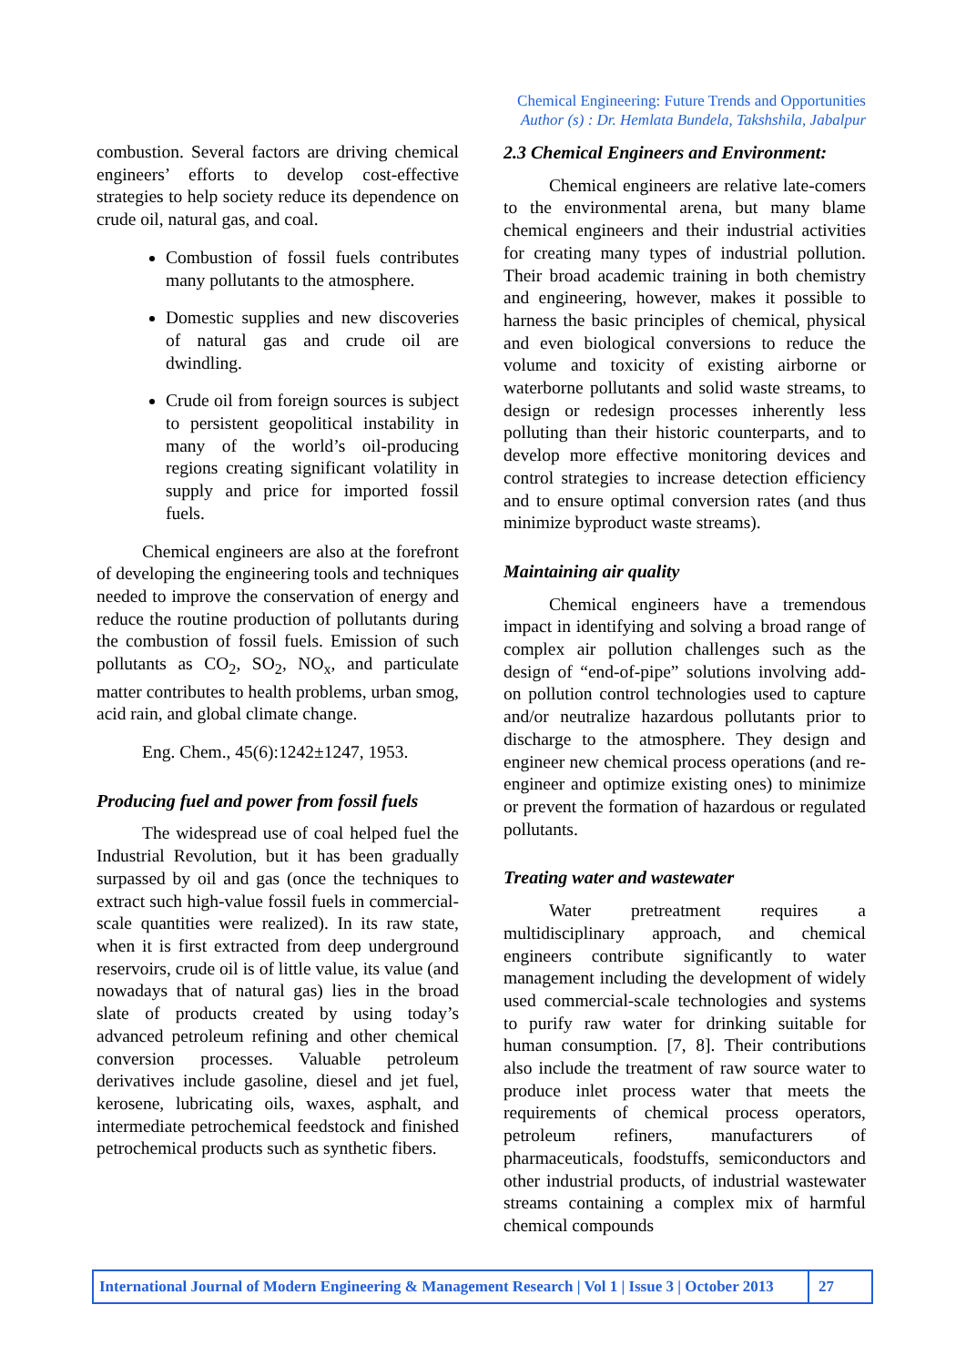Chemical Engineering: Future Trends and Opportunities
Author (s) : Dr. Hemlata Bundela, Takshshila, Jabalpur
combustion. Several factors are driving chemical engineers’ efforts to develop cost-effective strategies to help society reduce its dependence on crude oil, natural gas, and coal.
Combustion of fossil fuels contributes many pollutants to the atmosphere.
Domestic supplies and new discoveries of natural gas and crude oil are dwindling.
Crude oil from foreign sources is subject to persistent geopolitical instability in many of the world’s oil-producing regions creating significant volatility in supply and price for imported fossil fuels.
Chemical engineers are also at the forefront of developing the engineering tools and techniques needed to improve the conservation of energy and reduce the routine production of pollutants during the combustion of fossil fuels. Emission of such pollutants as CO<sub>2</sub>, SO<sub>2</sub>, NO<sub>x</sub>, and particulate matter contributes to health problems, urban smog, acid rain, and global climate change.
Eng. Chem., 45(6):1242±1247, 1953.
Producing fuel and power from fossil fuels
The widespread use of coal helped fuel the Industrial Revolution, but it has been gradually surpassed by oil and gas (once the techniques to extract such high-value fossil fuels in commercial-scale quantities were realized). In its raw state, when it is first extracted from deep underground reservoirs, crude oil is of little value, its value (and nowadays that of natural gas) lies in the broad slate of products created by using today’s advanced petroleum refining and other chemical conversion processes. Valuable petroleum derivatives include gasoline, diesel and jet fuel, kerosene, lubricating oils, waxes, asphalt, and intermediate petrochemical feedstock and finished petrochemical products such as synthetic fibers.
2.3 Chemical Engineers and Environment:
Chemical engineers are relative late-comers to the environmental arena, but many blame chemical engineers and their industrial activities for creating many types of industrial pollution. Their broad academic training in both chemistry and engineering, however, makes it possible to harness the basic principles of chemical, physical and even biological conversions to reduce the volume and toxicity of existing airborne or waterborne pollutants and solid waste streams, to design or redesign processes inherently less polluting than their historic counterparts, and to develop more effective monitoring devices and control strategies to increase detection efficiency and to ensure optimal conversion rates (and thus minimize byproduct waste streams).
Maintaining air quality
Chemical engineers have a tremendous impact in identifying and solving a broad range of complex air pollution challenges such as the design of “end-of-pipe” solutions involving add-on pollution control technologies used to capture and/or neutralize hazardous pollutants prior to discharge to the atmosphere. They design and engineer new chemical process operations (and re-engineer and optimize existing ones) to minimize or prevent the formation of hazardous or regulated pollutants.
Treating water and wastewater
Water pretreatment requires a multidisciplinary approach, and chemical engineers contribute significantly to water management including the development of widely used commercial-scale technologies and systems to purify raw water for drinking suitable for human consumption. [7, 8]. Their contributions also include the treatment of raw source water to produce inlet process water that meets the requirements of chemical process operators, petroleum refiners, manufacturers of pharmaceuticals, foodstuffs, semiconductors and other industrial products, of industrial wastewater streams containing a complex mix of harmful chemical compounds
International Journal of Modern Engineering & Management Research | Vol 1 | Issue 3 | October 2013
27